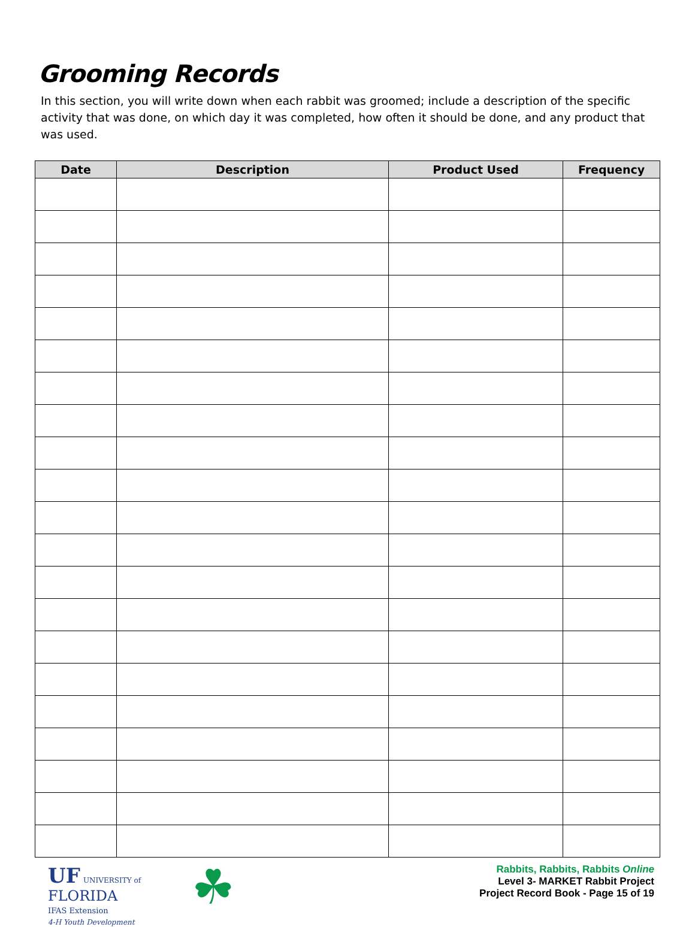Grooming Records
In this section, you will write down when each rabbit was groomed; include a description of the specific activity that was done, on which day it was completed, how often it should be done, and any product that was used.
| Date | Description | Product Used | Frequency |
| --- | --- | --- | --- |
UF UNIVERSITY of
FLORIDA
IFAS Extension
4-H Youth Development
☘
Rabbits, Rabbits, Rabbits Online
Level 3- MARKET Rabbit Project
Project Record Book - Page 15 of 19